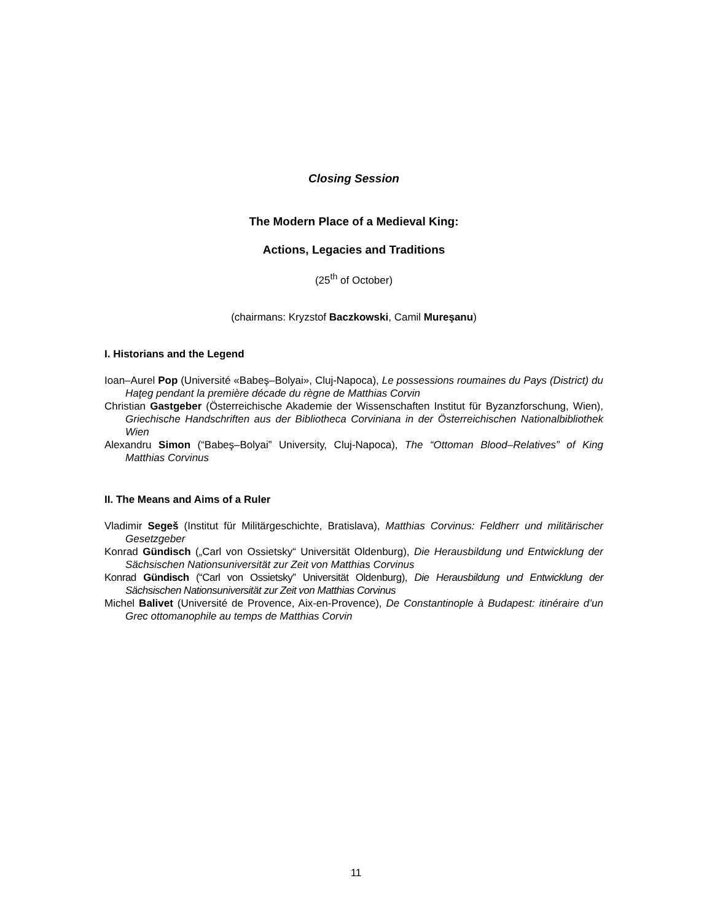Closing Session
The Modern Place of a Medieval King:
Actions, Legacies and Traditions
(25<sup>th</sup> of October)
(chairmans: Kryzstof Baczkowski, Camil Mureşanu)
I. Historians and the Legend
Ioan–Aurel Pop (Université «Babeş–Bolyai», Cluj-Napoca), Le possessions roumaines du Pays (District) du Haţeg pendant la première décade du règne de Matthias Corvin
Christian Gastgeber (Österreichische Akademie der Wissenschaften Institut für Byzanzforschung, Wien), Griechische Handschriften aus der Bibliotheca Corviniana in der Österreichischen Nationalbibliothek Wien
Alexandru Simon (“Babeş–Bolyai” University, Cluj-Napoca), The “Ottoman Blood–Relatives” of King Matthias Corvinus
II. The Means and Aims of a Ruler
Vladimir Segeš (Institut für Militärgeschichte, Bratislava), Matthias Corvinus: Feldherr und militärischer Gesetzgeber
Konrad Gündisch („Carl von Ossietsky“ Universität Oldenburg), Die Herausbildung und Entwicklung der Sächsischen Nationsuniversität zur Zeit von Matthias Corvinus
Konrad Gündisch (“Carl von Ossietsky” Universität Oldenburg), Die Herausbildung und Entwicklung der Sächsischen Nationsuniversität zur Zeit von Matthias Corvinus
Michel Balivet (Université de Provence, Aix-en-Provence), De Constantinople à Budapest: itinéraire d’un Grec ottomanophile au temps de Matthias Corvin
11